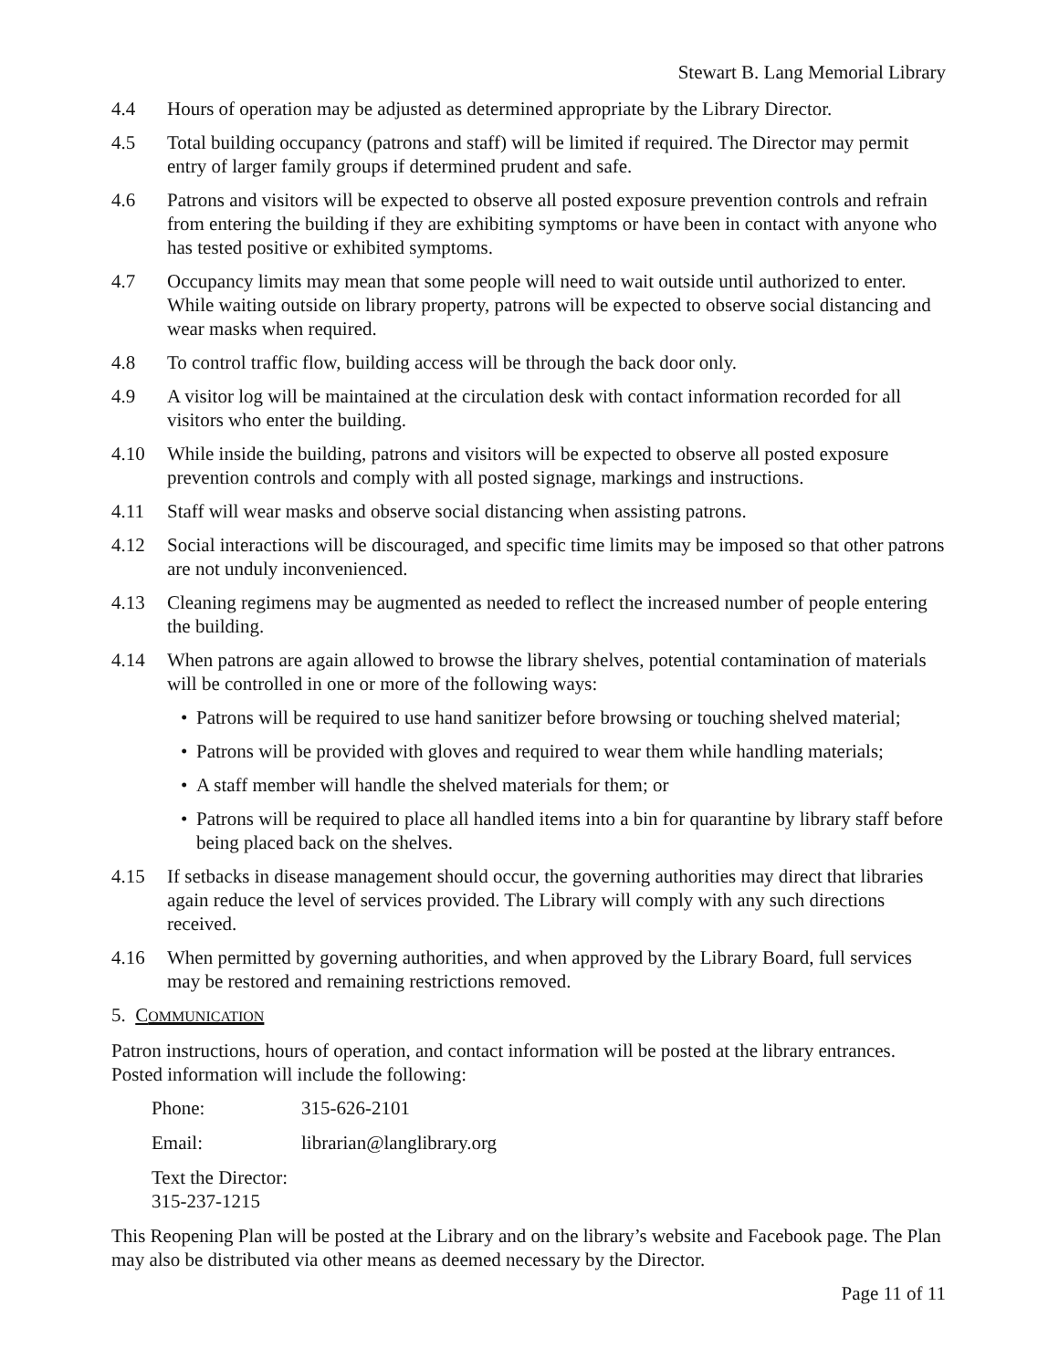Stewart B. Lang Memorial Library
4.4 Hours of operation may be adjusted as determined appropriate by the Library Director.
4.5 Total building occupancy (patrons and staff) will be limited if required. The Director may permit entry of larger family groups if determined prudent and safe.
4.6 Patrons and visitors will be expected to observe all posted exposure prevention controls and refrain from entering the building if they are exhibiting symptoms or have been in contact with anyone who has tested positive or exhibited symptoms.
4.7 Occupancy limits may mean that some people will need to wait outside until authorized to enter. While waiting outside on library property, patrons will be expected to observe social distancing and wear masks when required.
4.8 To control traffic flow, building access will be through the back door only.
4.9 A visitor log will be maintained at the circulation desk with contact information recorded for all visitors who enter the building.
4.10 While inside the building, patrons and visitors will be expected to observe all posted exposure prevention controls and comply with all posted signage, markings and instructions.
4.11 Staff will wear masks and observe social distancing when assisting patrons.
4.12 Social interactions will be discouraged, and specific time limits may be imposed so that other patrons are not unduly inconvenienced.
4.13 Cleaning regimens may be augmented as needed to reflect the increased number of people entering the building.
4.14 When patrons are again allowed to browse the library shelves, potential contamination of materials will be controlled in one or more of the following ways:
• Patrons will be required to use hand sanitizer before browsing or touching shelved material;
• Patrons will be provided with gloves and required to wear them while handling materials;
• A staff member will handle the shelved materials for them; or
• Patrons will be required to place all handled items into a bin for quarantine by library staff before being placed back on the shelves.
4.15 If setbacks in disease management should occur, the governing authorities may direct that libraries again reduce the level of services provided. The Library will comply with any such directions received.
4.16 When permitted by governing authorities, and when approved by the Library Board, full services may be restored and remaining restrictions removed.
5. COMMUNICATION
Patron instructions, hours of operation, and contact information will be posted at the library entrances. Posted information will include the following:
Phone: 315-626-2101
Email: librarian@langlibrary.org
Text the Director: 315-237-1215
This Reopening Plan will be posted at the Library and on the library’s website and Facebook page. The Plan may also be distributed via other means as deemed necessary by the Director.
Page 11 of 11